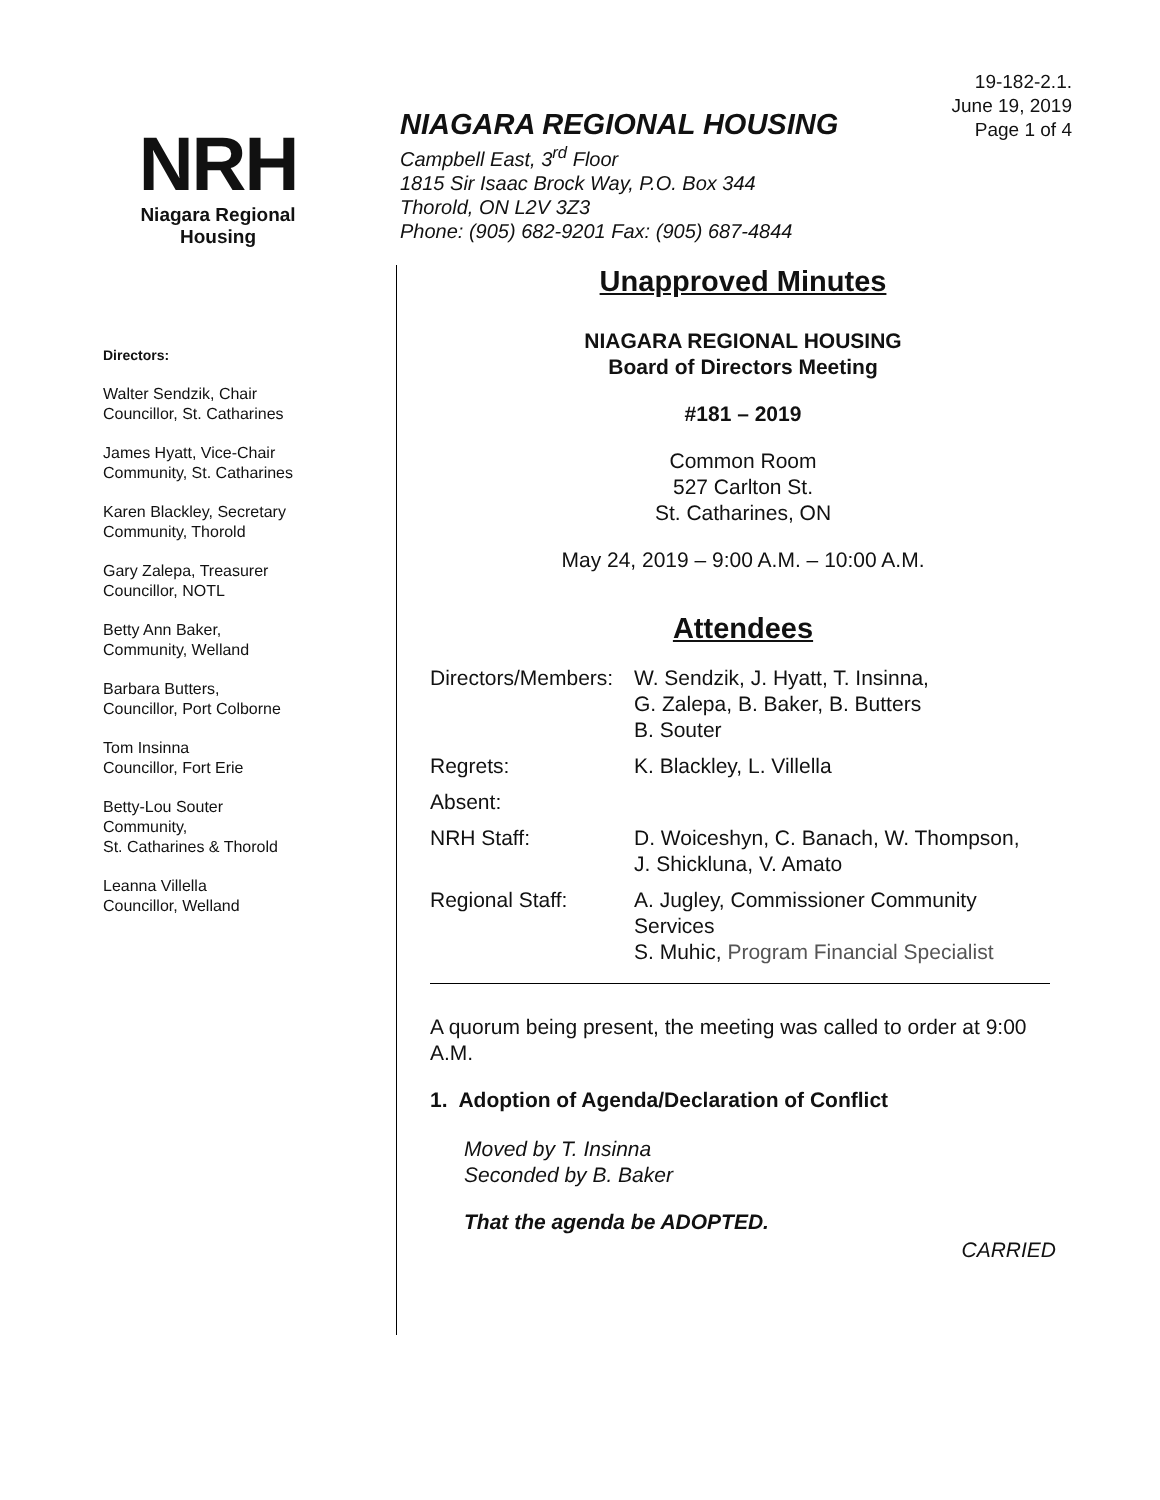19-182-2.1.
June 19, 2019
Page 1 of 4
NRH
Niagara Regional Housing
NIAGARA REGIONAL HOUSING
Campbell East, 3<sup>rd</sup> Floor
1815 Sir Isaac Brock Way, P.O. Box 344
Thorold, ON L2V 3Z3
Phone: (905) 682-9201 Fax: (905) 687-4844
Directors:
Walter Sendzik, Chair
Councillor, St. Catharines
James Hyatt, Vice-Chair
Community, St. Catharines
Karen Blackley, Secretary
Community, Thorold
Gary Zalepa, Treasurer
Councillor, NOTL
Betty Ann Baker,
Community, Welland
Barbara Butters,
Councillor, Port Colborne
Tom Insinna
Councillor, Fort Erie
Betty-Lou Souter
Community,
St. Catharines & Thorold
Leanna Villella
Councillor, Welland
Unapproved Minutes
NIAGARA REGIONAL HOUSING
Board of Directors Meeting
#181 – 2019
Common Room
527 Carlton St.
St. Catharines, ON
May 24, 2019 – 9:00 A.M. – 10:00 A.M.
Attendees
| Directors/Members: | W. Sendzik, J. Hyatt, T. Insinna, G. Zalepa, B. Baker, B. Butters B. Souter |
| Regrets: | K. Blackley, L. Villella |
| Absent: | |
| NRH Staff: | D. Woiceshyn, C. Banach, W. Thompson, J. Shickluna, V. Amato |
| Regional Staff: | A. Jugley, Commissioner Community Services S. Muhic, Program Financial Specialist |
A quorum being present, the meeting was called to order at 9:00 A.M.
1. Adoption of Agenda/Declaration of Conflict
Moved by T. Insinna
Seconded by B. Baker
That the agenda be ADOPTED.
CARRIED